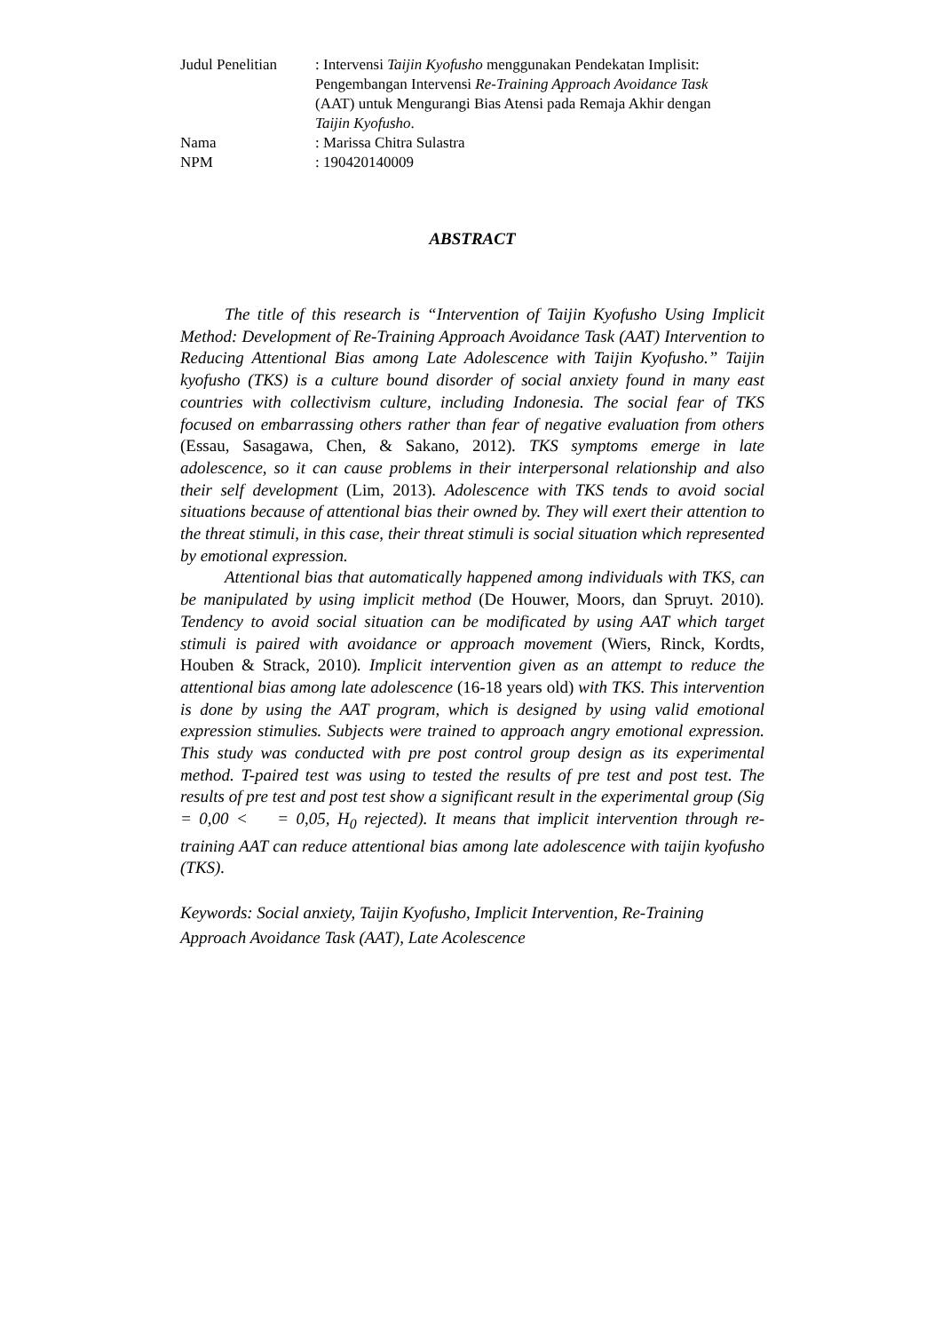| Judul Penelitian | : Intervensi Taijin Kyofusho menggunakan Pendekatan Implisit: Pengembangan Intervensi Re-Training Approach Avoidance Task (AAT) untuk Mengurangi Bias Atensi pada Remaja Akhir dengan Taijin Kyofusho . |
| Nama | : Marissa Chitra Sulastra |
| NPM | : 190420140009 |
ABSTRACT
The title of this research is “Intervention of Taijin Kyofusho Using Implicit Method: Development of Re-Training Approach Avoidance Task (AAT) Intervention to Reducing Attentional Bias among Late Adolescence with Taijin Kyofusho.” Taijin kyofusho (TKS) is a culture bound disorder of social anxiety found in many east countries with collectivism culture, including Indonesia. The social fear of TKS focused on embarrassing others rather than fear of negative evaluation from others (Essau, Sasagawa, Chen, & Sakano, 2012). TKS symptoms emerge in late adolescence, so it can cause problems in their interpersonal relationship and also their self development (Lim, 2013). Adolescence with TKS tends to avoid social situations because of attentional bias their owned by. They will exert their attention to the threat stimuli, in this case, their threat stimuli is social situation which represented by emotional expression.
Attentional bias that automatically happened among individuals with TKS, can be manipulated by using implicit method (De Houwer, Moors, dan Spruyt. 2010). Tendency to avoid social situation can be modificated by using AAT which target stimuli is paired with avoidance or approach movement (Wiers, Rinck, Kordts, Houben & Strack, 2010). Implicit intervention given as an attempt to reduce the attentional bias among late adolescence (16-18 years old) with TKS. This intervention is done by using the AAT program, which is designed by using valid emotional expression stimulies. Subjects were trained to approach angry emotional expression. This study was conducted with pre post control group design as its experimental method. T-paired test was using to tested the results of pre test and post test. The results of pre test and post test show a significant result in the experimental group (Sig = 0,00 < = 0,05, H<sub>0</sub> rejected). It means that implicit intervention through re-training AAT can reduce attentional bias among late adolescence with taijin kyofusho (TKS).
Keywords: Social anxiety, Taijin Kyofusho, Implicit Intervention, Re-Training Approach Avoidance Task (AAT), Late Acolescence